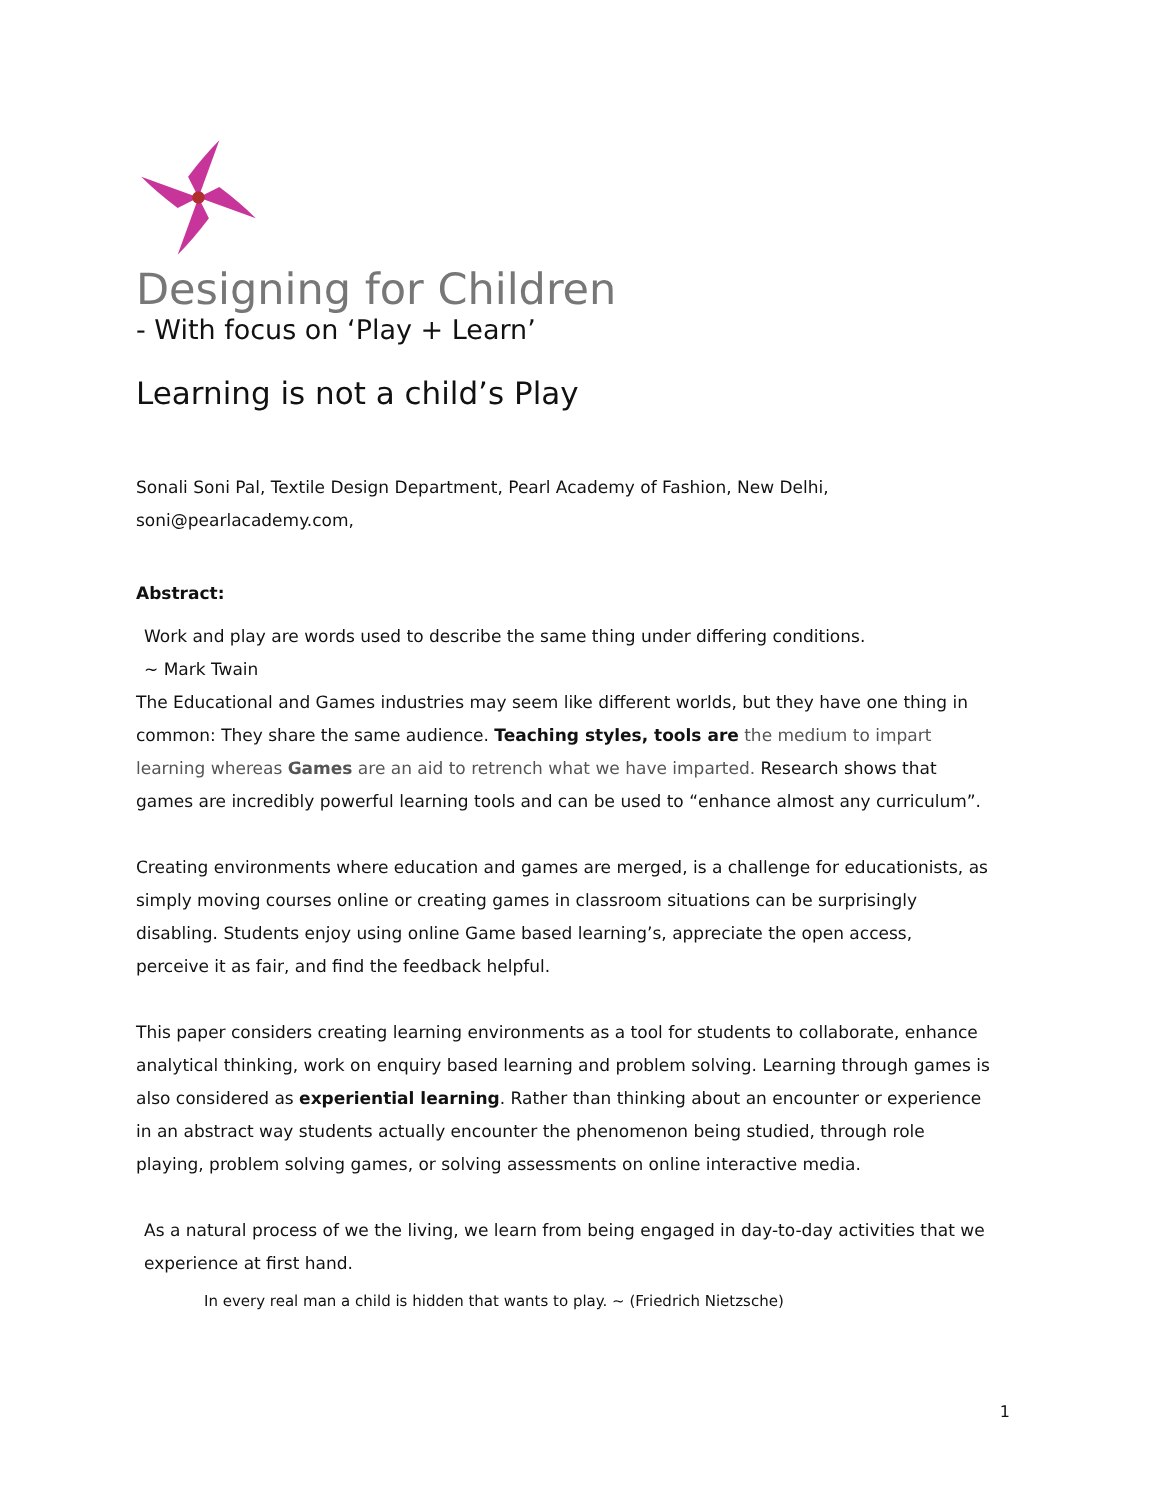Designing for Children
- With focus on ‘Play + Learn’
Learning is not a child’s Play
Sonali Soni Pal, Textile Design Department, Pearl Academy of Fashion, New Delhi,
soni@pearlacademy.com,
Abstract:
Work and play are words used to describe the same thing under differing conditions.
~ Mark Twain
The Educational and Games industries may seem like different worlds, but they have one thing in common: They share the same audience. Teaching styles, tools are the medium to impart learning whereas Games are an aid to retrench what we have imparted. Research shows that games are incredibly powerful learning tools and can be used to “enhance almost any curriculum”.
Creating environments where education and games are merged, is a challenge for educationists, as simply moving courses online or creating games in classroom situations can be surprisingly disabling. Students enjoy using online Game based learning’s, appreciate the open access, perceive it as fair, and find the feedback helpful.
This paper considers creating learning environments as a tool for students to collaborate, enhance analytical thinking, work on enquiry based learning and problem solving. Learning through games is also considered as experiential learning. Rather than thinking about an encounter or experience in an abstract way students actually encounter the phenomenon being studied, through role playing, problem solving games, or solving assessments on online interactive media.
As a natural process of we the living, we learn from being engaged in day-to-day activities that we experience at first hand.
In every real man a child is hidden that wants to play. ~ (Friedrich Nietzsche)
1